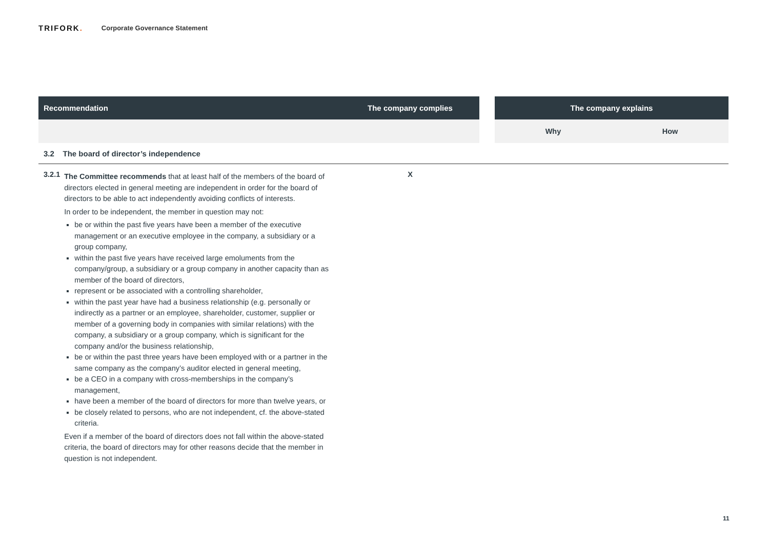TRIFORK.
Corporate Governance Statement
| Recommendation | The company complies | | The company explains | |
| --- | --- | --- | --- | --- |
| | | | Why | How |
| 3.2 The board of director’s independence | | | | |
| 3.2.1 The Committee recommends that at least half of the members of the board of directors elected in general meeting are independent in order for the board of directors to be able to act independently avoiding conflicts of interests. In order to be independent, the member in question may not: be or within the past five years have been a member of the executive management or an executive employee in the company, a subsidiary or a group company, within the past five years have received large emoluments from the company/group, a subsidiary or a group company in another capacity than as member of the board of directors, represent or be associated with a controlling shareholder, within the past year have had a business relationship (e.g. personally or indirectly as a partner or an employee, shareholder, customer, supplier or member of a governing body in companies with similar relations) with the company, a subsidiary or a group company, which is significant for the company and/or the business relationship, be or within the past three years have been employed with or a partner in the same company as the company’s auditor elected in general meeting, be a CEO in a company with cross-memberships in the company’s management, have been a member of the board of directors for more than twelve years, or be closely related to persons, who are not independent, cf. the above-stated criteria. Even if a member of the board of directors does not fall within the above-stated criteria, the board of directors may for other reasons decide that the member in question is not independent. | X | | | |
11